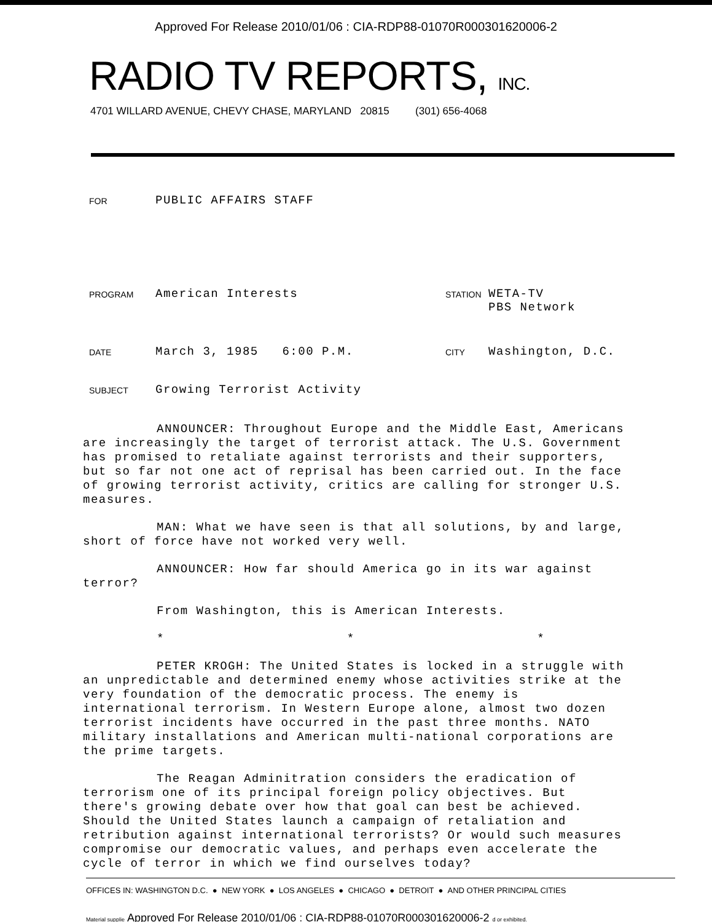Approved For Release 2010/01/06 : CIA-RDP88-01070R000301620006-2
RADIO TV REPORTS, INC.
4701 WILLARD AVENUE, CHEVY CHASE, MARYLAND 20815 (301) 656-4068
FOR
PUBLIC AFFAIRS STAFF
PROGRAM
American Interests
STATION
WETA-TV
PBS Network
DATE
March 3, 1985 6:00 P.M.
CITY
Washington, D.C.
SUBJECT
Growing Terrorist Activity
ANNOUNCER: Throughout Europe and the Middle East, Americans are increasingly the target of terrorist attack. The U.S. Government has promised to retaliate against terrorists and their supporters, but so far not one act of reprisal has been carried out. In the face of growing terrorist activity, critics are calling for stronger U.S. measures.
MAN: What we have seen is that all solutions, by and large, short of force have not worked very well.
ANNOUNCER: How far should America go in its war against terror?
From Washington, this is American Interests.
* * *
PETER KROGH: The United States is locked in a struggle with an unpredictable and determined enemy whose activities strike at the very foundation of the democratic process. The enemy is international terrorism. In Western Europe alone, almost two dozen terrorist incidents have occurred in the past three months. NATO military installations and American multi-national corporations are the prime targets.
The Reagan Adminitration considers the eradication of terrorism one of its principal foreign policy objectives. But there's growing debate over how that goal can best be achieved. Should the United States launch a campaign of retaliation and retribution against international terrorists? Or would such measures compromise our democratic values, and perhaps even accelerate the cycle of terror in which we find ourselves today?
OFFICES IN: WASHINGTON D.C. ● NEW YORK ● LOS ANGELES ● CHICAGO ● DETROIT ● AND OTHER PRINCIPAL CITIES
Material supplie Approved For Release 2010/01/06 : CIA-RDP88-01070R000301620006-2 d or exhibited.